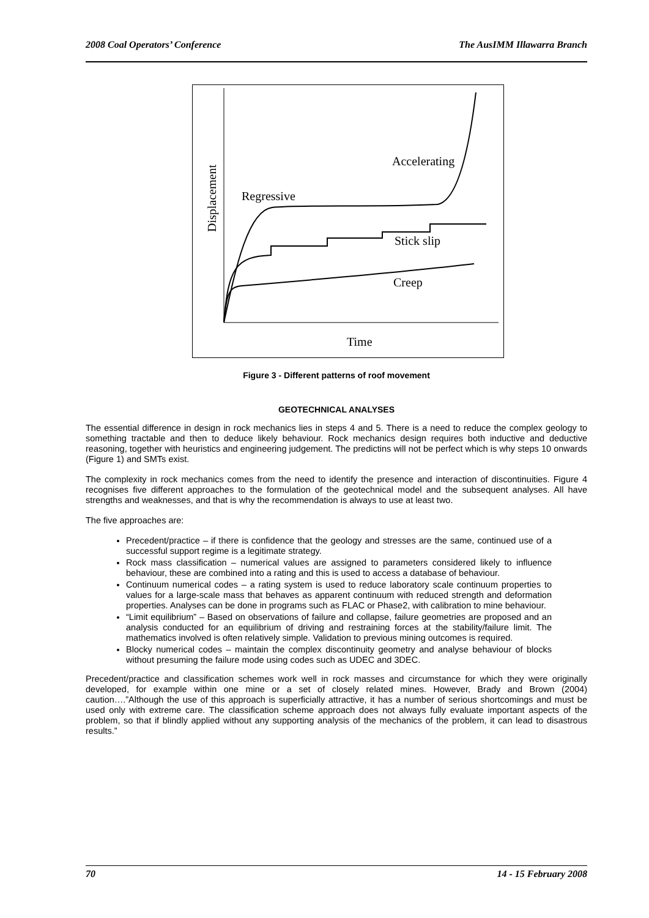2008 Coal Operators’ Conference The AusIMM Illawarra Branch
Accelerating
Regressive
Stick slip
Creep
Time
Displacement
Figure 3 - Different patterns of roof movement
GEOTECHNICAL ANALYSES
The essential difference in design in rock mechanics lies in steps 4 and 5. There is a need to reduce the complex geology to something tractable and then to deduce likely behaviour. Rock mechanics design requires both inductive and deductive reasoning, together with heuristics and engineering judgement. The predictins will not be perfect which is why steps 10 onwards (Figure 1) and SMTs exist.
The complexity in rock mechanics comes from the need to identify the presence and interaction of discontinuities. Figure 4 recognises five different approaches to the formulation of the geotechnical model and the subsequent analyses. All have strengths and weaknesses, and that is why the recommendation is always to use at least two.
The five approaches are:
Precedent/practice – if there is confidence that the geology and stresses are the same, continued use of a successful support regime is a legitimate strategy.
Rock mass classification – numerical values are assigned to parameters considered likely to influence behaviour, these are combined into a rating and this is used to access a database of behaviour.
Continuum numerical codes – a rating system is used to reduce laboratory scale continuum properties to values for a large-scale mass that behaves as apparent continuum with reduced strength and deformation properties. Analyses can be done in programs such as FLAC or Phase2, with calibration to mine behaviour.
“Limit equilibrium” – Based on observations of failure and collapse, failure geometries are proposed and an analysis conducted for an equilibrium of driving and restraining forces at the stability/failure limit. The mathematics involved is often relatively simple. Validation to previous mining outcomes is required.
Blocky numerical codes – maintain the complex discontinuity geometry and analyse behaviour of blocks without presuming the failure mode using codes such as UDEC and 3DEC.
Precedent/practice and classification schemes work well in rock masses and circumstance for which they were originally developed, for example within one mine or a set of closely related mines. However, Brady and Brown (2004) caution….”Although the use of this approach is superficially attractive, it has a number of serious shortcomings and must be used only with extreme care. The classification scheme approach does not always fully evaluate important aspects of the problem, so that if blindly applied without any supporting analysis of the mechanics of the problem, it can lead to disastrous results.”
70 14 - 15 February 2008